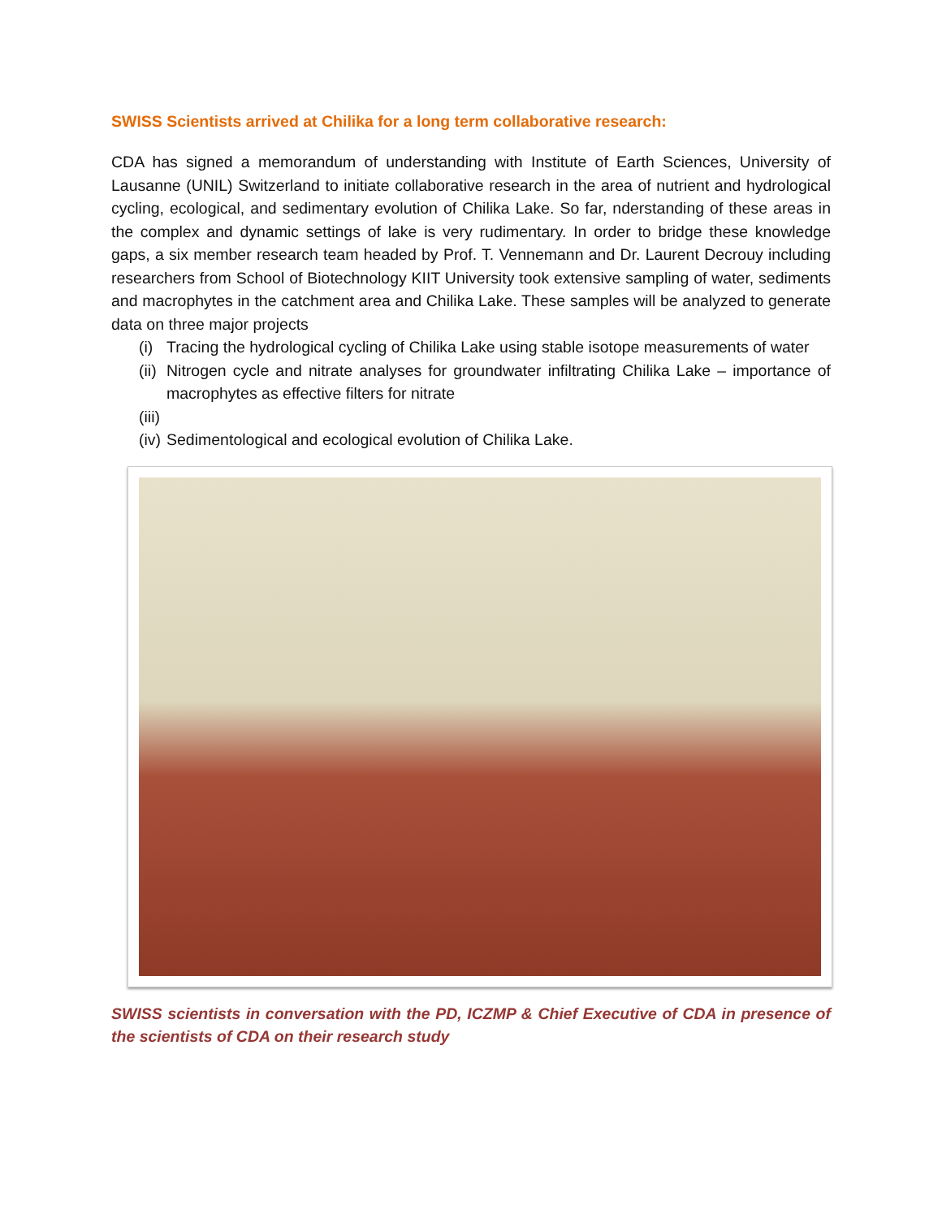SWISS Scientists arrived at Chilika for a long term collaborative research:
CDA has signed a memorandum of understanding with Institute of Earth Sciences, University of Lausanne (UNIL) Switzerland to initiate collaborative research in the area of nutrient and hydrological cycling, ecological, and sedimentary evolution of Chilika Lake. So far, nderstanding of these areas in the complex and dynamic settings of lake is very rudimentary. In order to bridge these knowledge gaps, a six member research team headed by Prof. T. Vennemann and Dr. Laurent Decrouy including researchers from School of Biotechnology KIIT University took extensive sampling of water, sediments and macrophytes in the catchment area and Chilika Lake. These samples will be analyzed to generate data on three major projects
(i) Tracing the hydrological cycling of Chilika Lake using stable isotope measurements of water
(ii) Nitrogen cycle and nitrate analyses for groundwater infiltrating Chilika Lake – importance of macrophytes as effective filters for nitrate
(iii)
(iv) Sedimentological and ecological evolution of Chilika Lake.
SWISS scientists in conversation with the PD, ICZMP & Chief Executive of CDA in presence of the scientists of CDA on their research study